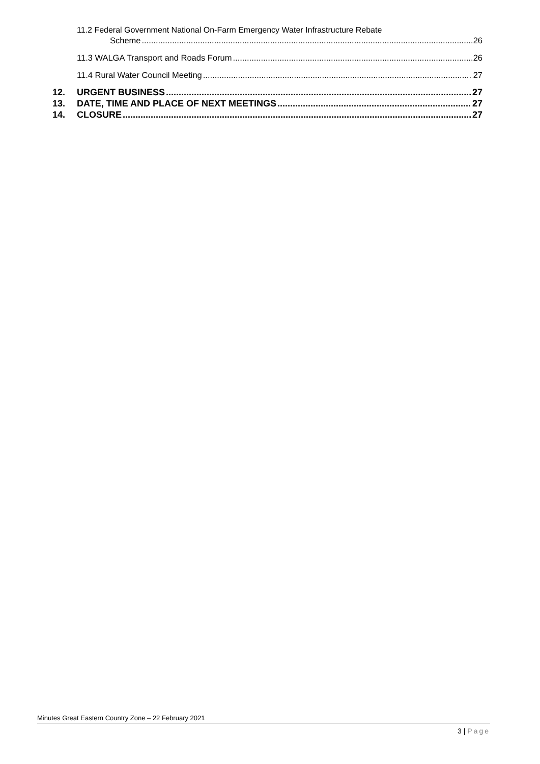11.2 Federal Government National On-Farm Emergency Water Infrastructure Rebate
Scheme 26
11.3 WALGA Transport and Roads Forum 26
11.4 Rural Water Council Meeting 27
12. URGENT BUSINESS 27
13. DATE, TIME AND PLACE OF NEXT MEETINGS 27
14. CLOSURE 27
Minutes Great Eastern Country Zone – 22 February 2021
3 | Page